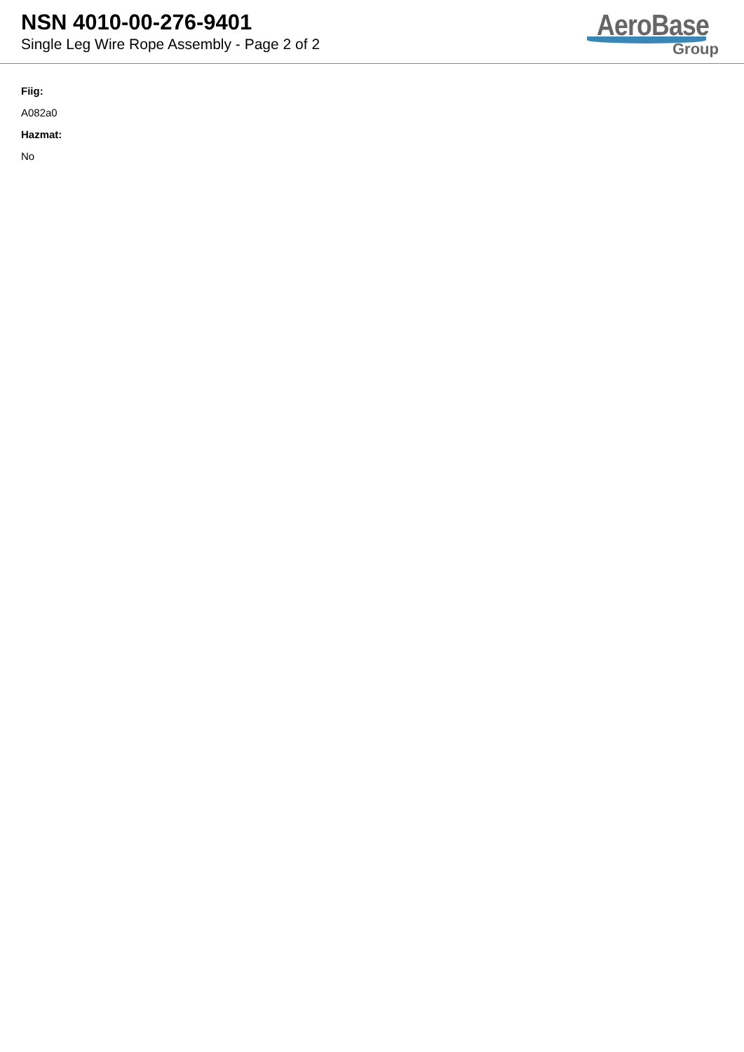NSN 4010-00-276-9401
Single Leg Wire Rope Assembly - Page 2 of 2
AeroBase
Group
Fiig:
A082a0
Hazmat:
No